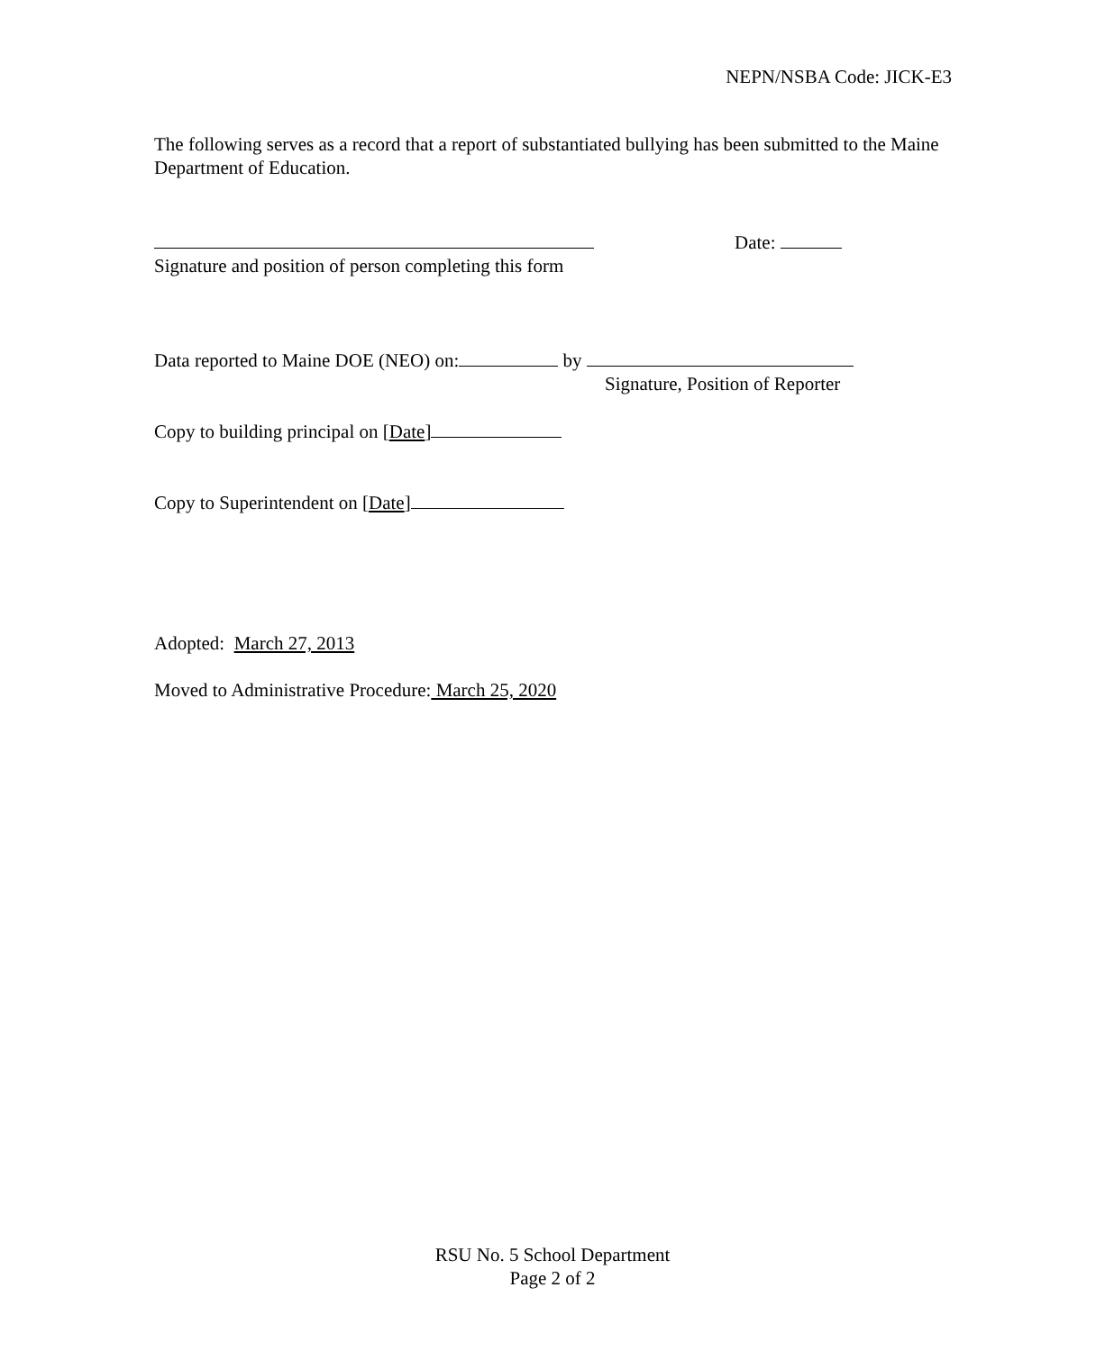NEPN/NSBA Code: JICK-E3
The following serves as a record that a report of substantiated bullying has been submitted to the Maine Department of Education.
Signature and position of person completing this form
Date:
Data reported to Maine DOE (NEO) on: by
Signature, Position of Reporter
Copy to building principal on [Date]
Copy to Superintendent on [Date]
Adopted: March 27, 2013
Moved to Administrative Procedure: March 25, 2020
RSU No. 5 School Department
Page 2 of 2